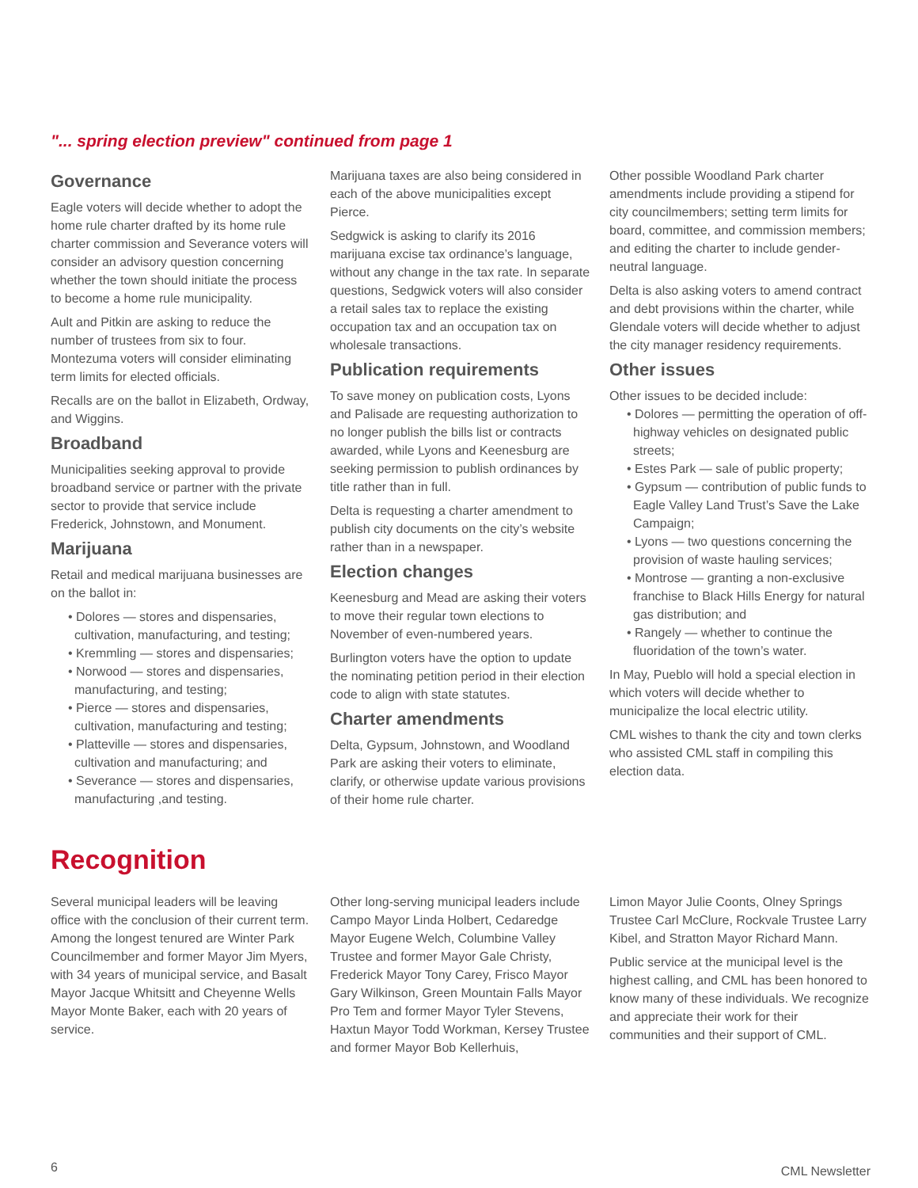"... spring election preview" continued from page 1
Governance
Eagle voters will decide whether to adopt the home rule charter drafted by its home rule charter commission and Severance voters will consider an advisory question concerning whether the town should initiate the process to become a home rule municipality.
Ault and Pitkin are asking to reduce the number of trustees from six to four. Montezuma voters will consider eliminating term limits for elected officials.
Recalls are on the ballot in Elizabeth, Ordway, and Wiggins.
Broadband
Municipalities seeking approval to provide broadband service or partner with the private sector to provide that service include Frederick, Johnstown, and Monument.
Marijuana
Retail and medical marijuana businesses are on the ballot in:
• Dolores — stores and dispensaries, cultivation, manufacturing, and testing;
• Kremmling — stores and dispensaries;
• Norwood — stores and dispensaries, manufacturing, and testing;
• Pierce — stores and dispensaries, cultivation, manufacturing and testing;
• Platteville — stores and dispensaries, cultivation and manufacturing; and
• Severance — stores and dispensaries, manufacturing ,and testing.
Marijuana taxes are also being considered in each of the above municipalities except Pierce.
Sedgwick is asking to clarify its 2016 marijuana excise tax ordinance’s language, without any change in the tax rate. In separate questions, Sedgwick voters will also consider a retail sales tax to replace the existing occupation tax and an occupation tax on wholesale transactions.
Publication requirements
To save money on publication costs, Lyons and Palisade are requesting authorization to no longer publish the bills list or contracts awarded, while Lyons and Keenesburg are seeking permission to publish ordinances by title rather than in full.
Delta is requesting a charter amendment to publish city documents on the city’s website rather than in a newspaper.
Election changes
Keenesburg and Mead are asking their voters to move their regular town elections to November of even-numbered years.
Burlington voters have the option to update the nominating petition period in their election code to align with state statutes.
Charter amendments
Delta, Gypsum, Johnstown, and Woodland Park are asking their voters to eliminate, clarify, or otherwise update various provisions of their home rule charter.
Other possible Woodland Park charter amendments include providing a stipend for city councilmembers; setting term limits for board, committee, and commission members; and editing the charter to include gender-neutral language.
Delta is also asking voters to amend contract and debt provisions within the charter, while Glendale voters will decide whether to adjust the city manager residency requirements.
Other issues
Other issues to be decided include:
• Dolores — permitting the operation of off-highway vehicles on designated public streets;
• Estes Park — sale of public property;
• Gypsum — contribution of public funds to Eagle Valley Land Trust’s Save the Lake Campaign;
• Lyons — two questions concerning the provision of waste hauling services;
• Montrose — granting a non-exclusive franchise to Black Hills Energy for natural gas distribution; and
• Rangely — whether to continue the fluoridation of the town’s water.
In May, Pueblo will hold a special election in which voters will decide whether to municipalize the local electric utility.
CML wishes to thank the city and town clerks who assisted CML staff in compiling this election data.
Recognition
Several municipal leaders will be leaving office with the conclusion of their current term. Among the longest tenured are Winter Park Councilmember and former Mayor Jim Myers, with 34 years of municipal service, and Basalt Mayor Jacque Whitsitt and Cheyenne Wells Mayor Monte Baker, each with 20 years of service.
Other long-serving municipal leaders include Campo Mayor Linda Holbert, Cedaredge Mayor Eugene Welch, Columbine Valley Trustee and former Mayor Gale Christy, Frederick Mayor Tony Carey, Frisco Mayor Gary Wilkinson, Green Mountain Falls Mayor Pro Tem and former Mayor Tyler Stevens, Haxtun Mayor Todd Workman, Kersey Trustee and former Mayor Bob Kellerhuis,
Limon Mayor Julie Coonts, Olney Springs Trustee Carl McClure, Rockvale Trustee Larry Kibel, and Stratton Mayor Richard Mann.
Public service at the municipal level is the highest calling, and CML has been honored to know many of these individuals. We recognize and appreciate their work for their communities and their support of CML.
6 CML Newsletter